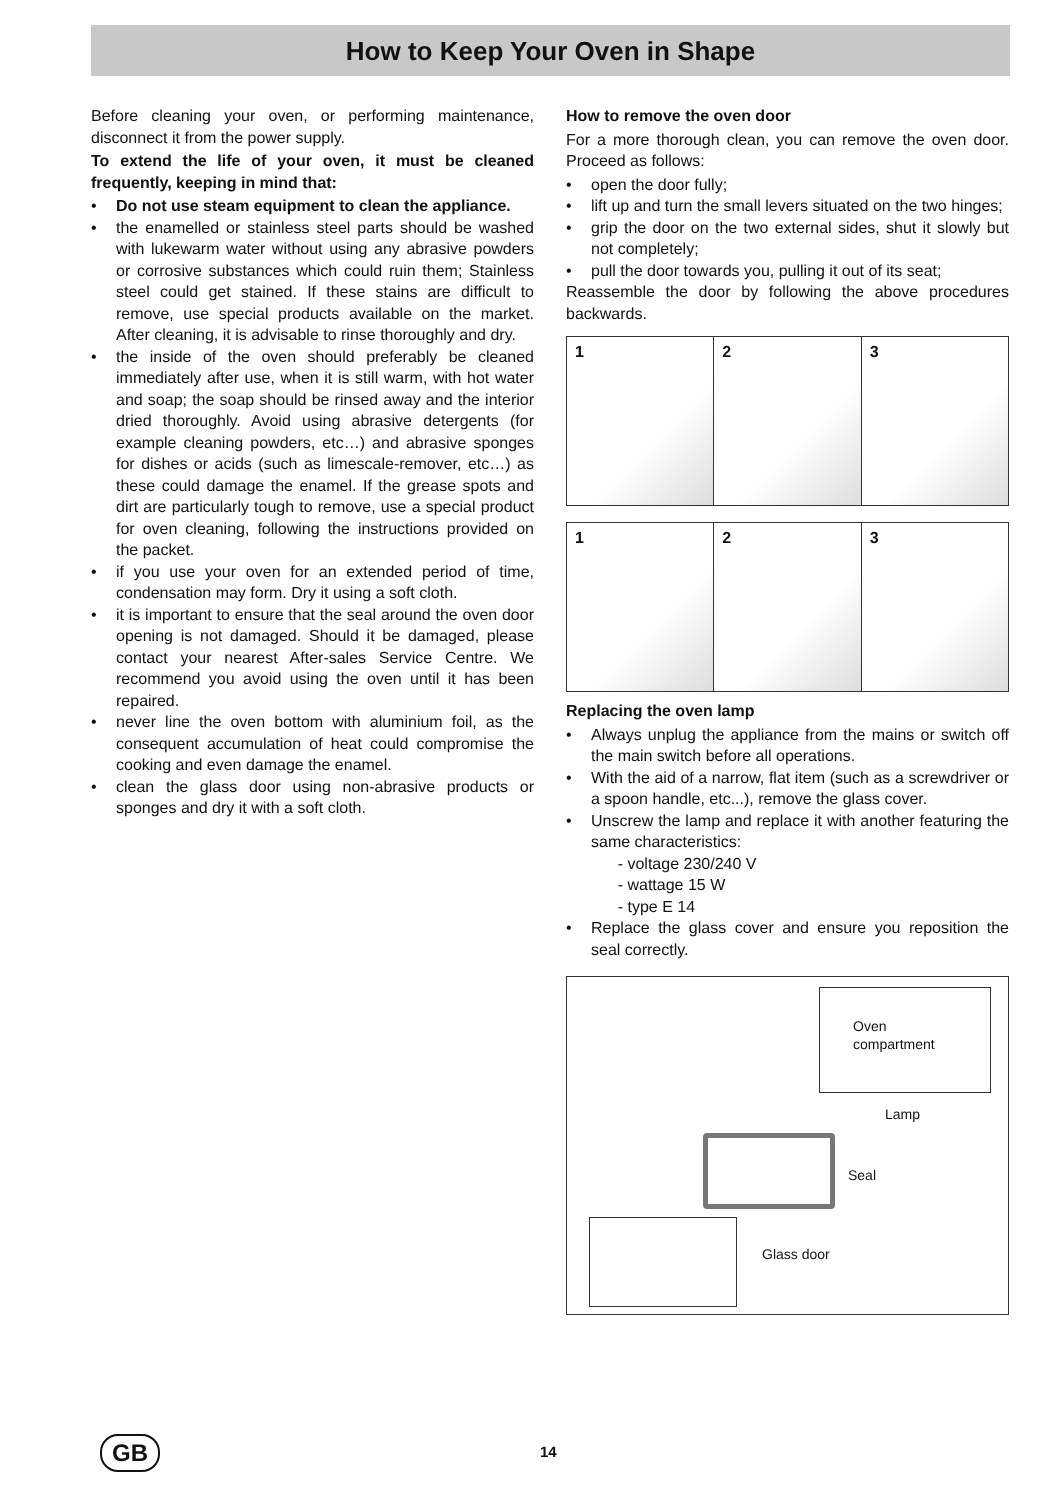How to Keep Your Oven in Shape
Before cleaning your oven, or performing maintenance, disconnect it from the power supply.
To extend the life of your oven, it must be cleaned frequently, keeping in mind that:
• Do not use steam equipment to clean the appliance.
• the enamelled or stainless steel parts should be washed with lukewarm water without using any abrasive powders or corrosive substances which could ruin them; Stainless steel could get stained. If these stains are difficult to remove, use special products available on the market. After cleaning, it is advisable to rinse thoroughly and dry.
• the inside of the oven should preferably be cleaned immediately after use, when it is still warm, with hot water and soap; the soap should be rinsed away and the interior dried thoroughly. Avoid using abrasive detergents (for example cleaning powders, etc…) and abrasive sponges for dishes or acids (such as limescale-remover, etc…) as these could damage the enamel. If the grease spots and dirt are particularly tough to remove, use a special product for oven cleaning, following the instructions provided on the packet.
• if you use your oven for an extended period of time, condensation may form. Dry it using a soft cloth.
• it is important to ensure that the seal around the oven door opening is not damaged. Should it be damaged, please contact your nearest After-sales Service Centre. We recommend you avoid using the oven until it has been repaired.
• never line the oven bottom with aluminium foil, as the consequent accumulation of heat could compromise the cooking and even damage the enamel.
• clean the glass door using non-abrasive products or sponges and dry it with a soft cloth.
How to remove the oven door
For a more thorough clean, you can remove the oven door. Proceed as follows:
• open the door fully;
• lift up and turn the small levers situated on the two hinges;
• grip the door on the two external sides, shut it slowly but not completely;
• pull the door towards you, pulling it out of its seat;
Reassemble the door by following the above procedures backwards.
1 2 3
1 2 3
Replacing the oven lamp
• Always unplug the appliance from the mains or switch off the main switch before all operations.
• With the aid of a narrow, flat item (such as a screwdriver or a spoon handle, etc...), remove the glass cover.
• Unscrew the lamp and replace it with another featuring the same characteristics:
- voltage 230/240 V
- wattage 15 W
- type E 14
• Replace the glass cover and ensure you reposition the seal correctly.
Oven
compartment
Lamp
Seal
Glass door
GB 14